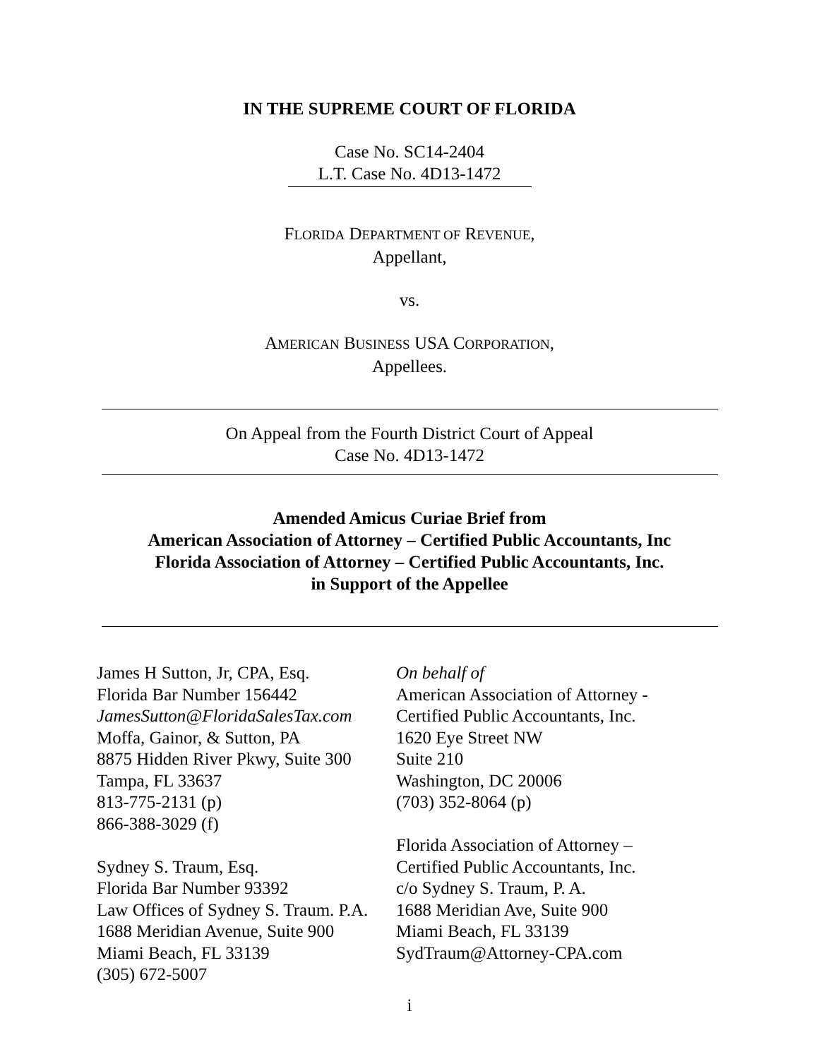IN THE SUPREME COURT OF FLORIDA
Case No. SC14-2404
L.T. Case No. 4D13-1472
FLORIDA DEPARTMENT OF REVENUE,
Appellant,
vs.
AMERICAN BUSINESS USA CORPORATION,
Appellees.
On Appeal from the Fourth District Court of Appeal
Case No. 4D13-1472
Amended Amicus Curiae Brief from
American Association of Attorney – Certified Public Accountants, Inc
Florida Association of Attorney – Certified Public Accountants, Inc.
in Support of the Appellee
James H Sutton, Jr, CPA, Esq.
Florida Bar Number 156442
JamesSutton@FloridaSalesTax.com
Moffa, Gainor, & Sutton, PA
8875 Hidden River Pkwy, Suite 300
Tampa, FL 33637
813-775-2131 (p)
866-388-3029 (f)
Sydney S. Traum, Esq.
Florida Bar Number 93392
Law Offices of Sydney S. Traum. P.A.
1688 Meridian Avenue, Suite 900
Miami Beach, FL 33139
(305) 672-5007
On behalf of
American Association of Attorney -
Certified Public Accountants, Inc.
1620 Eye Street NW
Suite 210
Washington, DC 20006
(703) 352-8064 (p)
Florida Association of Attorney –
Certified Public Accountants, Inc.
c/o Sydney S. Traum, P. A.
1688 Meridian Ave, Suite 900
Miami Beach, FL 33139
SydTraum@Attorney-CPA.com
i